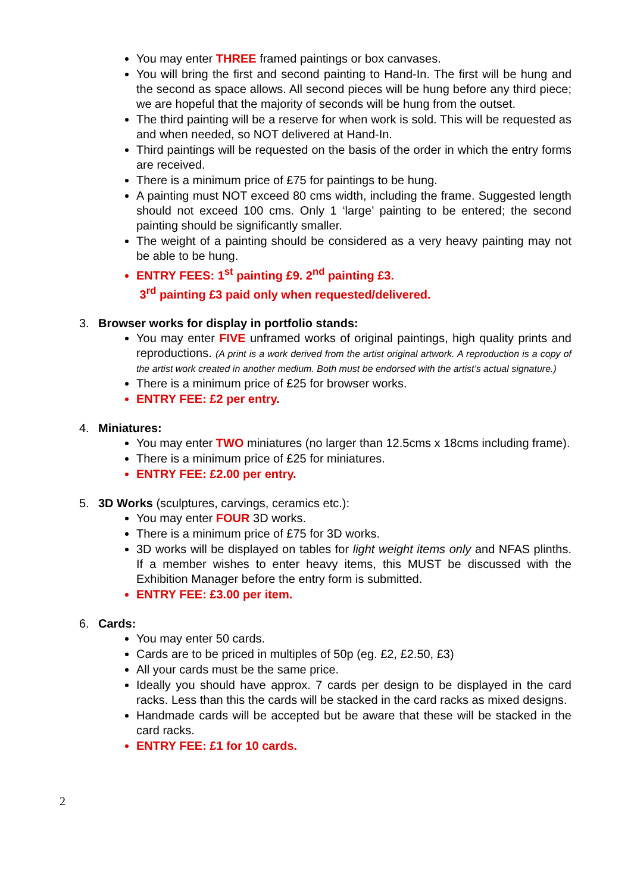You may enter THREE framed paintings or box canvases.
You will bring the first and second painting to Hand-In. The first will be hung and the second as space allows. All second pieces will be hung before any third piece; we are hopeful that the majority of seconds will be hung from the outset.
The third painting will be a reserve for when work is sold. This will be requested as and when needed, so NOT delivered at Hand-In.
Third paintings will be requested on the basis of the order in which the entry forms are received.
There is a minimum price of £75 for paintings to be hung.
A painting must NOT exceed 80 cms width, including the frame. Suggested length should not exceed 100 cms. Only 1 ‘large’ painting to be entered; the second painting should be significantly smaller.
The weight of a painting should be considered as a very heavy painting may not be able to be hung.
ENTRY FEES: 1<sup>st</sup> painting £9. 2<sup>nd</sup> painting £3.
3<sup>rd</sup> painting £3 paid only when requested/delivered.
3. Browser works for display in portfolio stands:
You may enter FIVE unframed works of original paintings, high quality prints and reproductions. (A print is a work derived from the artist original artwork. A reproduction is a copy of the artist work created in another medium. Both must be endorsed with the artist’s actual signature.)
There is a minimum price of £25 for browser works.
ENTRY FEE: £2 per entry.
4. Miniatures:
You may enter TWO miniatures (no larger than 12.5cms x 18cms including frame).
There is a minimum price of £25 for miniatures.
ENTRY FEE: £2.00 per entry.
5. 3D Works (sculptures, carvings, ceramics etc.):
You may enter FOUR 3D works.
There is a minimum price of £75 for 3D works.
3D works will be displayed on tables for light weight items only and NFAS plinths. If a member wishes to enter heavy items, this MUST be discussed with the Exhibition Manager before the entry form is submitted.
ENTRY FEE: £3.00 per item.
6. Cards:
You may enter 50 cards.
Cards are to be priced in multiples of 50p (eg. £2, £2.50, £3)
All your cards must be the same price.
Ideally you should have approx. 7 cards per design to be displayed in the card racks. Less than this the cards will be stacked in the card racks as mixed designs.
Handmade cards will be accepted but be aware that these will be stacked in the card racks.
ENTRY FEE: £1 for 10 cards.
2